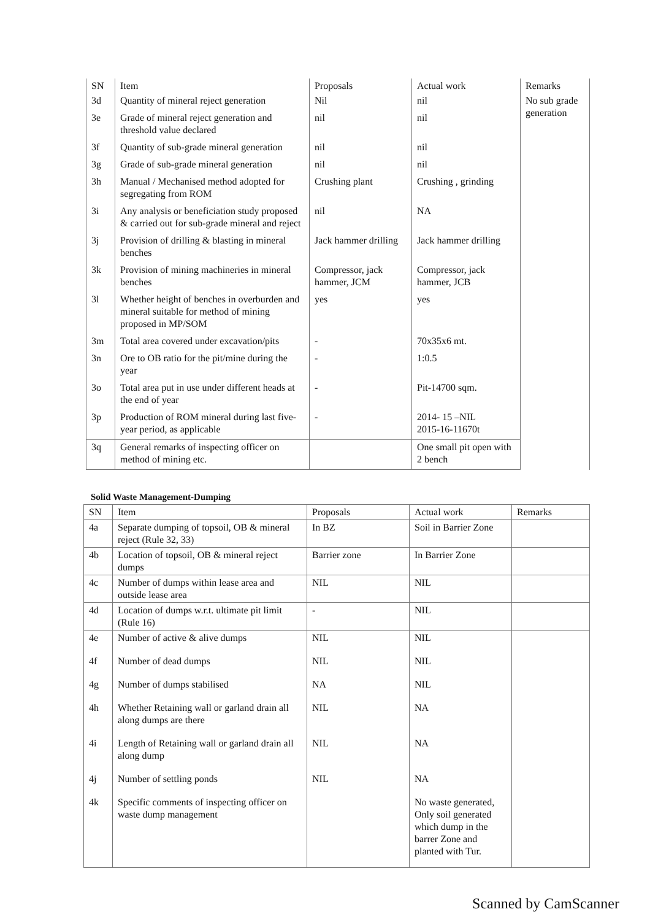| SN | Item | Proposals | Actual work | Remarks |
| --- | --- | --- | --- | --- |
| 3d | Quantity of mineral reject generation | Nil | nil | No sub grade generation |
| 3e | Grade of mineral reject generation and threshold value declared | nil | nil | |
| 3f | Quantity of sub-grade mineral generation | nil | nil | |
| 3g | Grade of sub-grade mineral generation | nil | nil | |
| 3h | Manual / Mechanised method adopted for segregating from ROM | Crushing plant | Crushing , grinding | |
| 3i | Any analysis or beneficiation study proposed & carried out for sub-grade mineral and reject | nil | NA | |
| 3j | Provision of drilling & blasting in mineral benches | Jack hammer drilling | Jack hammer drilling | |
| 3k | Provision of mining machineries in mineral benches | Compressor, jack hammer, JCM | Compressor, jack hammer, JCB | |
| 3l | Whether height of benches in overburden and mineral suitable for method of mining proposed in MP/SOM | yes | yes | |
| 3m | Total area covered under excavation/pits | - | 70x35x6 mt. | |
| 3n | Ore to OB ratio for the pit/mine during the year | - | 1:0.5 | |
| 3o | Total area put in use under different heads at the end of year | - | Pit-14700 sqm. | |
| 3p | Production of ROM mineral during last five-year period, as applicable | - | 2014- 15 –NIL 2015-16-11670t | |
| 3q | General remarks of inspecting officer on method of mining etc. | | One small pit open with 2 bench | |
Solid Waste Management-Dumping
| SN | Item | Proposals | Actual work | Remarks |
| --- | --- | --- | --- | --- |
| 4a | Separate dumping of topsoil, OB & mineral reject (Rule 32, 33) | In BZ | Soil in Barrier Zone | |
| 4b | Location of topsoil, OB & mineral reject dumps | Barrier zone | In Barrier Zone | |
| 4c | Number of dumps within lease area and outside lease area | NIL | NIL | |
| 4d | Location of dumps w.r.t. ultimate pit limit (Rule 16) | - | NIL | |
| 4e | Number of active & alive dumps | NIL | NIL | |
| 4f | Number of dead dumps | NIL | NIL | |
| 4g | Number of dumps stabilised | NA | NIL | |
| 4h | Whether Retaining wall or garland drain all along dumps are there | NIL | NA | |
| 4i | Length of Retaining wall or garland drain all along dump | NIL | NA | |
| 4j | Number of settling ponds | NIL | NA | |
| 4k | Specific comments of inspecting officer on waste dump management | | No waste generated, Only soil generated which dump in the barrer Zone and planted with Tur. | |
Scanned by CamScanner